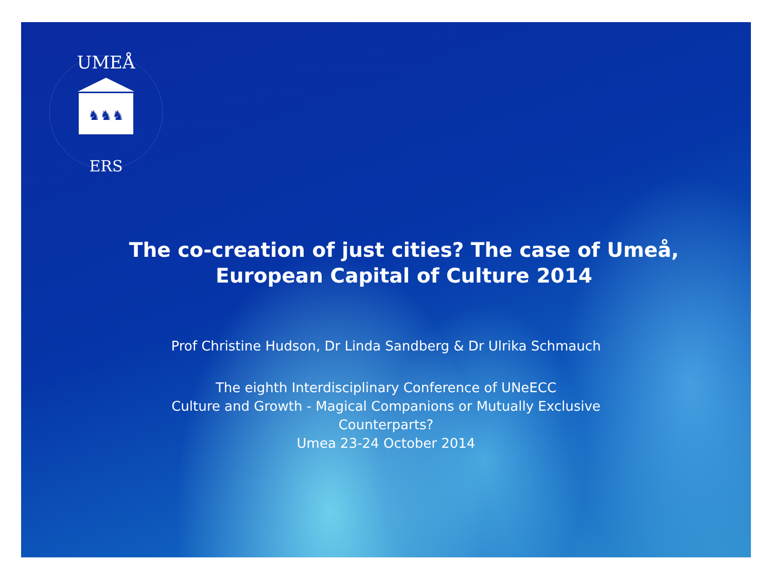♞♞♞
UMEÅ
ERS
The co-creation of just cities? The case of Umeå, European Capital of Culture 2014
Prof Christine Hudson, Dr Linda Sandberg & Dr Ulrika Schmauch
The eighth Interdisciplinary Conference of UNeECC
Culture and Growth - Magical Companions or Mutually Exclusive Counterparts?
Umea 23-24 October 2014